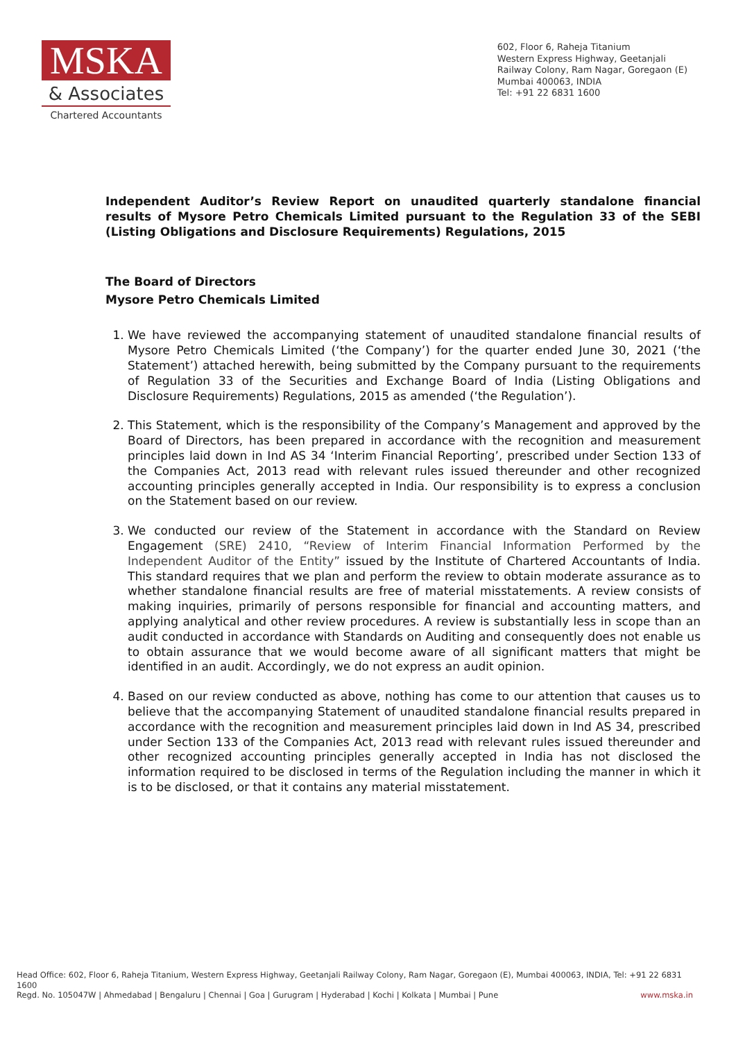MSKA
& Associates
Chartered Accountants
602, Floor 6, Raheja Titanium
Western Express Highway, Geetanjali
Railway Colony, Ram Nagar, Goregaon (E)
Mumbai 400063, INDIA
Tel: +91 22 6831 1600
Independent Auditor’s Review Report on unaudited quarterly standalone financial results of Mysore Petro Chemicals Limited pursuant to the Regulation 33 of the SEBI (Listing Obligations and Disclosure Requirements) Regulations, 2015
The Board of Directors
Mysore Petro Chemicals Limited
1. We have reviewed the accompanying statement of unaudited standalone financial results of Mysore Petro Chemicals Limited (‘the Company’) for the quarter ended June 30, 2021 (‘the Statement’) attached herewith, being submitted by the Company pursuant to the requirements of Regulation 33 of the Securities and Exchange Board of India (Listing Obligations and Disclosure Requirements) Regulations, 2015 as amended (‘the Regulation’).
2. This Statement, which is the responsibility of the Company’s Management and approved by the Board of Directors, has been prepared in accordance with the recognition and measurement principles laid down in Ind AS 34 ‘Interim Financial Reporting’, prescribed under Section 133 of the Companies Act, 2013 read with relevant rules issued thereunder and other recognized accounting principles generally accepted in India. Our responsibility is to express a conclusion on the Statement based on our review.
3. We conducted our review of the Statement in accordance with the Standard on Review Engagement (SRE) 2410, “Review of Interim Financial Information Performed by the Independent Auditor of the Entity” issued by the Institute of Chartered Accountants of India. This standard requires that we plan and perform the review to obtain moderate assurance as to whether standalone financial results are free of material misstatements. A review consists of making inquiries, primarily of persons responsible for financial and accounting matters, and applying analytical and other review procedures. A review is substantially less in scope than an audit conducted in accordance with Standards on Auditing and consequently does not enable us to obtain assurance that we would become aware of all significant matters that might be identified in an audit. Accordingly, we do not express an audit opinion.
4. Based on our review conducted as above, nothing has come to our attention that causes us to believe that the accompanying Statement of unaudited standalone financial results prepared in accordance with the recognition and measurement principles laid down in Ind AS 34, prescribed under Section 133 of the Companies Act, 2013 read with relevant rules issued thereunder and other recognized accounting principles generally accepted in India has not disclosed the information required to be disclosed in terms of the Regulation including the manner in which it is to be disclosed, or that it contains any material misstatement.
Head Office: 602, Floor 6, Raheja Titanium, Western Express Highway, Geetanjali Railway Colony, Ram Nagar, Goregaon (E), Mumbai 400063, INDIA, Tel: +91 22 6831 1600
Regd. No. 105047W | Ahmedabad | Bengaluru | Chennai | Goa | Gurugram | Hyderabad | Kochi | Kolkata | Mumbai | Pune www.mska.in